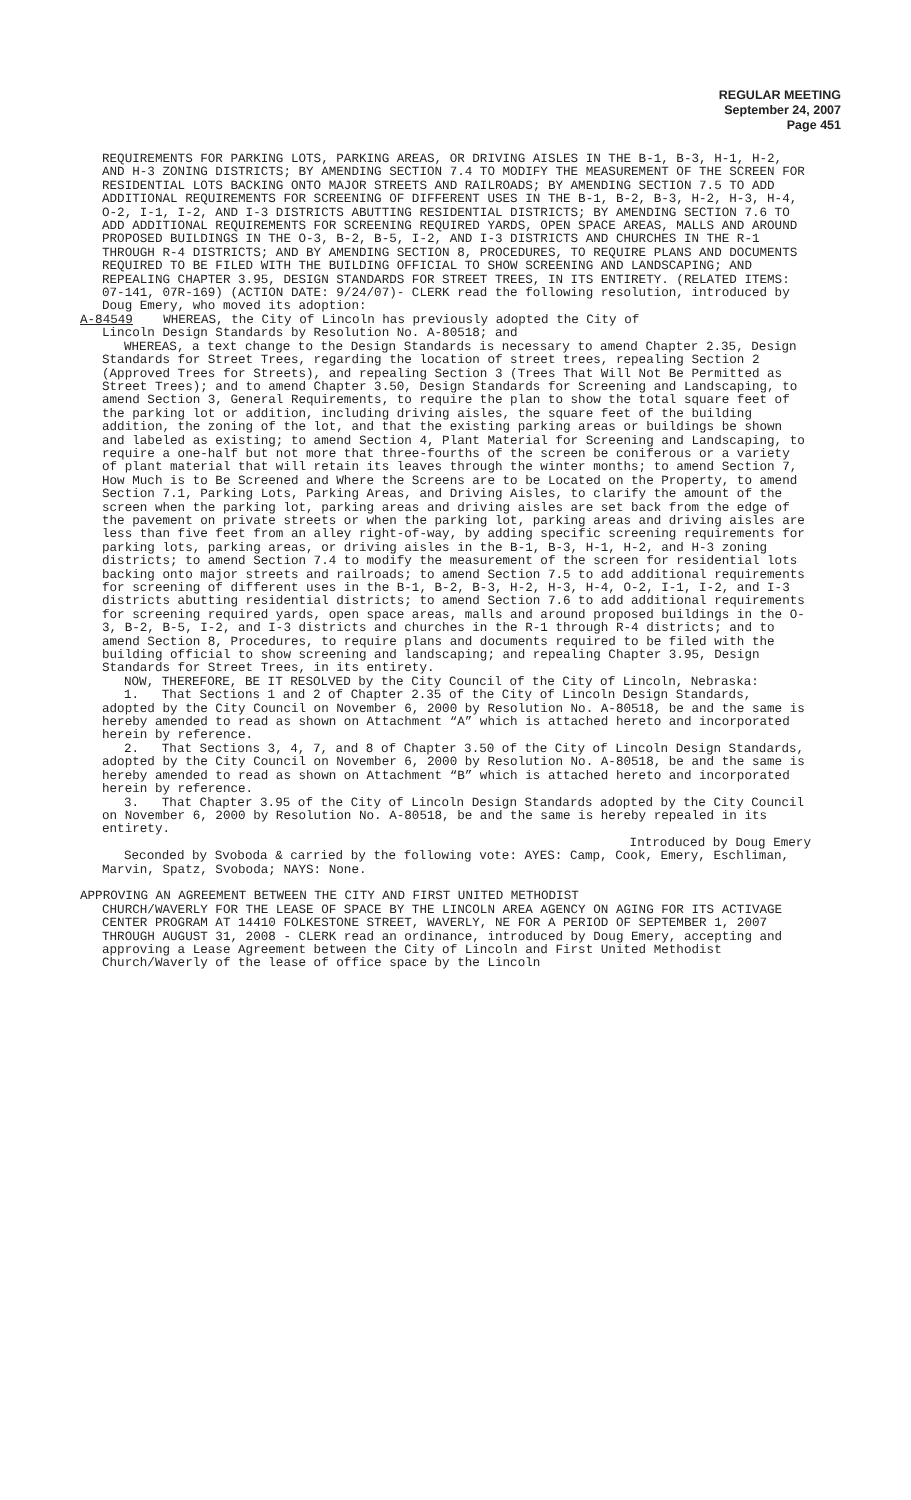REGULAR MEETING
September 24, 2007
Page 451
REQUIREMENTS FOR PARKING LOTS, PARKING AREAS, OR DRIVING AISLES IN THE B-1, B-3, H-1, H-2, AND H-3 ZONING DISTRICTS; BY AMENDING SECTION 7.4 TO MODIFY THE MEASUREMENT OF THE SCREEN FOR RESIDENTIAL LOTS BACKING ONTO MAJOR STREETS AND RAILROADS; BY AMENDING SECTION 7.5 TO ADD ADDITIONAL REQUIREMENTS FOR SCREENING OF DIFFERENT USES IN THE B-1, B-2, B-3, H-2, H-3, H-4, O-2, I-1, I-2, AND I-3 DISTRICTS ABUTTING RESIDENTIAL DISTRICTS; BY AMENDING SECTION 7.6 TO ADD ADDITIONAL REQUIREMENTS FOR SCREENING REQUIRED YARDS, OPEN SPACE AREAS, MALLS AND AROUND PROPOSED BUILDINGS IN THE O-3, B-2, B-5, I-2, AND I-3 DISTRICTS AND CHURCHES IN THE R-1 THROUGH R-4 DISTRICTS; AND BY AMENDING SECTION 8, PROCEDURES, TO REQUIRE PLANS AND DOCUMENTS REQUIRED TO BE FILED WITH THE BUILDING OFFICIAL TO SHOW SCREENING AND LANDSCAPING; AND REPEALING CHAPTER 3.95, DESIGN STANDARDS FOR STREET TREES, IN ITS ENTIRETY. (RELATED ITEMS: 07-141, 07R-169) (ACTION DATE: 9/24/07)- CLERK read the following resolution, introduced by Doug Emery, who moved its adoption:
A-84549 WHEREAS, the City of Lincoln has previously adopted the City of
Lincoln Design Standards by Resolution No. A-80518; and
WHEREAS, a text change to the Design Standards is necessary to amend Chapter 2.35, Design Standards for Street Trees, regarding the location of street trees, repealing Section 2 (Approved Trees for Streets), and repealing Section 3 (Trees That Will Not Be Permitted as Street Trees); and to amend Chapter 3.50, Design Standards for Screening and Landscaping, to amend Section 3, General Requirements, to require the plan to show the total square feet of the parking lot or addition, including driving aisles, the square feet of the building addition, the zoning of the lot, and that the existing parking areas or buildings be shown and labeled as existing; to amend Section 4, Plant Material for Screening and Landscaping, to require a one-half but not more that three-fourths of the screen be coniferous or a variety of plant material that will retain its leaves through the winter months; to amend Section 7, How Much is to Be Screened and Where the Screens are to be Located on the Property, to amend Section 7.1, Parking Lots, Parking Areas, and Driving Aisles, to clarify the amount of the screen when the parking lot, parking areas and driving aisles are set back from the edge of the pavement on private streets or when the parking lot, parking areas and driving aisles are less than five feet from an alley right-of-way, by adding specific screening requirements for parking lots, parking areas, or driving aisles in the B-1, B-3, H-1, H-2, and H-3 zoning districts; to amend Section 7.4 to modify the measurement of the screen for residential lots backing onto major streets and railroads; to amend Section 7.5 to add additional requirements for screening of different uses in the B-1, B-2, B-3, H-2, H-3, H-4, O-2, I-1, I-2, and I-3 districts abutting residential districts; to amend Section 7.6 to add additional requirements for screening required yards, open space areas, malls and around proposed buildings in the O-3, B-2, B-5, I-2, and I-3 districts and churches in the R-1 through R-4 districts; and to amend Section 8, Procedures, to require plans and documents required to be filed with the building official to show screening and landscaping; and repealing Chapter 3.95, Design Standards for Street Trees, in its entirety.
NOW, THEREFORE, BE IT RESOLVED by the City Council of the City of Lincoln, Nebraska:
1. That Sections 1 and 2 of Chapter 2.35 of the City of Lincoln Design Standards, adopted by the City Council on November 6, 2000 by Resolution No. A-80518, be and the same is hereby amended to read as shown on Attachment “A” which is attached hereto and incorporated herein by reference.
2. That Sections 3, 4, 7, and 8 of Chapter 3.50 of the City of Lincoln Design Standards, adopted by the City Council on November 6, 2000 by Resolution No. A-80518, be and the same is hereby amended to read as shown on Attachment “B” which is attached hereto and incorporated herein by reference.
3. That Chapter 3.95 of the City of Lincoln Design Standards adopted by the City Council on November 6, 2000 by Resolution No. A-80518, be and the same is hereby repealed in its entirety.
Introduced by Doug Emery
Seconded by Svoboda & carried by the following vote: AYES: Camp, Cook, Emery, Eschliman, Marvin, Spatz, Svoboda; NAYS: None.
APPROVING AN AGREEMENT BETWEEN THE CITY AND FIRST UNITED METHODIST
CHURCH/WAVERLY FOR THE LEASE OF SPACE BY THE LINCOLN AREA AGENCY ON AGING FOR ITS ACTIVAGE CENTER PROGRAM AT 14410 FOLKESTONE STREET, WAVERLY, NE FOR A PERIOD OF SEPTEMBER 1, 2007 THROUGH AUGUST 31, 2008 - CLERK read an ordinance, introduced by Doug Emery, accepting and approving a Lease Agreement between the City of Lincoln and First United Methodist Church/Waverly of the lease of office space by the Lincoln